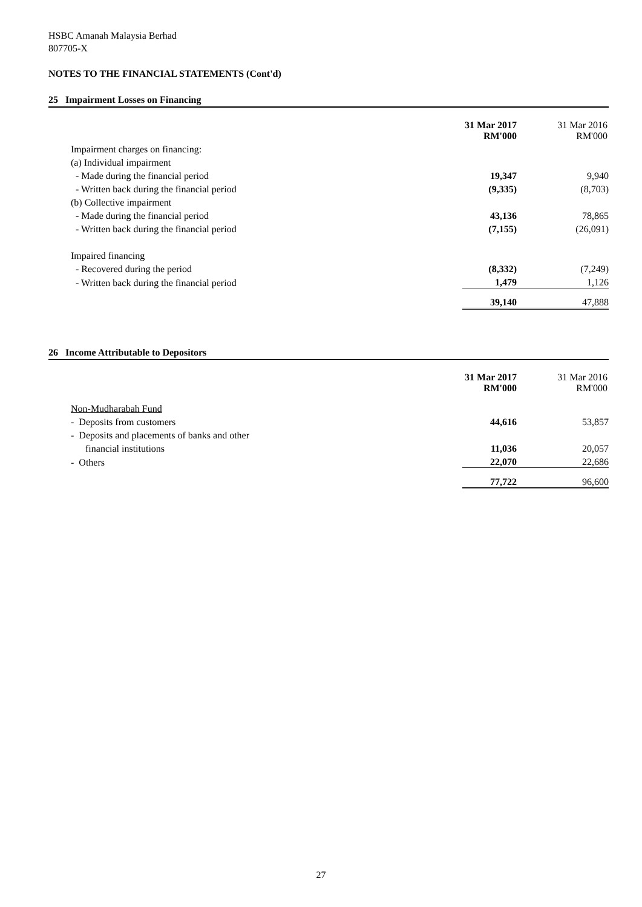HSBC Amanah Malaysia Berhad
807705-X
NOTES TO THE FINANCIAL STATEMENTS (Cont'd)
25 Impairment Losses on Financing
| | 31 Mar 2017 RM'000 | 31 Mar 2016 RM'000 |
| Impairment charges on financing: | | |
| (a) Individual impairment | | |
| - Made during the financial period | 19,347 | 9,940 |
| - Written back during the financial period | (9,335) | (8,703) |
| (b) Collective impairment | | |
| - Made during the financial period | 43,136 | 78,865 |
| - Written back during the financial period | (7,155) | (26,091) |
| Impaired financing | | |
| - Recovered during the period | (8,332) | (7,249) |
| - Written back during the financial period | 1,479 | 1,126 |
| | 39,140 | 47,888 |
26 Income Attributable to Depositors
| | 31 Mar 2017 RM'000 | 31 Mar 2016 RM'000 |
| Non-Mudharabah Fund | | |
| - Deposits from customers | 44,616 | 53,857 |
| - Deposits and placements of banks and other | | |
| financial institutions | 11,036 | 20,057 |
| - Others | 22,070 | 22,686 |
| | 77,722 | 96,600 |
27